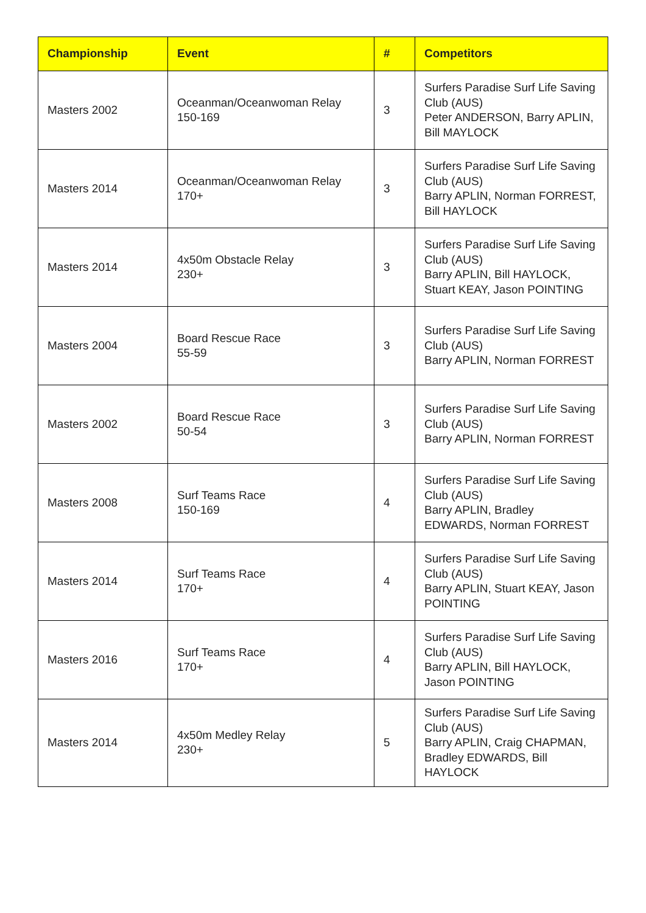| Championship | Event | # | Competitors |
| --- | --- | --- | --- |
| Masters 2002 | Oceanman/Oceanwoman Relay 150-169 | 3 | Surfers Paradise Surf Life Saving Club (AUS) Peter ANDERSON, Barry APLIN, Bill MAYLOCK |
| Masters 2014 | Oceanman/Oceanwoman Relay 170+ | 3 | Surfers Paradise Surf Life Saving Club (AUS) Barry APLIN, Norman FORREST, Bill HAYLOCK |
| Masters 2014 | 4x50m Obstacle Relay 230+ | 3 | Surfers Paradise Surf Life Saving Club (AUS) Barry APLIN, Bill HAYLOCK, Stuart KEAY, Jason POINTING |
| Masters 2004 | Board Rescue Race 55-59 | 3 | Surfers Paradise Surf Life Saving Club (AUS) Barry APLIN, Norman FORREST |
| Masters 2002 | Board Rescue Race 50-54 | 3 | Surfers Paradise Surf Life Saving Club (AUS) Barry APLIN, Norman FORREST |
| Masters 2008 | Surf Teams Race 150-169 | 4 | Surfers Paradise Surf Life Saving Club (AUS) Barry APLIN, Bradley EDWARDS, Norman FORREST |
| Masters 2014 | Surf Teams Race 170+ | 4 | Surfers Paradise Surf Life Saving Club (AUS) Barry APLIN, Stuart KEAY, Jason POINTING |
| Masters 2016 | Surf Teams Race 170+ | 4 | Surfers Paradise Surf Life Saving Club (AUS) Barry APLIN, Bill HAYLOCK, Jason POINTING |
| Masters 2014 | 4x50m Medley Relay 230+ | 5 | Surfers Paradise Surf Life Saving Club (AUS) Barry APLIN, Craig CHAPMAN, Bradley EDWARDS, Bill HAYLOCK |